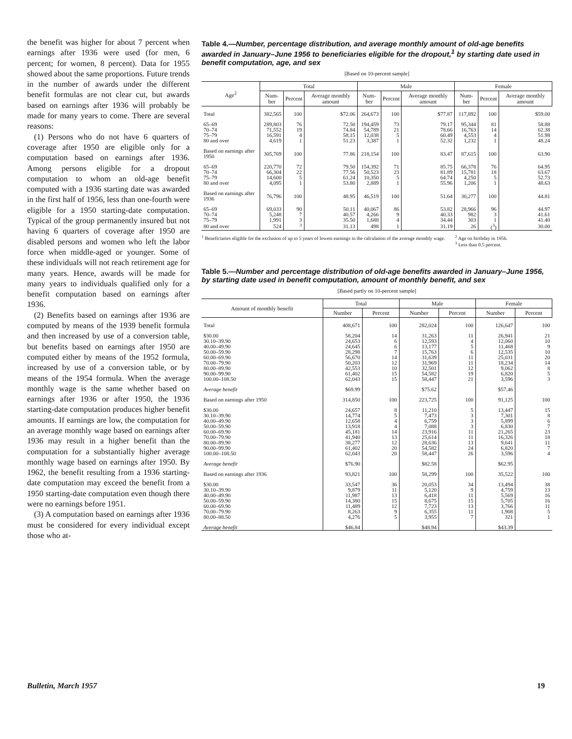the benefit was higher for about 7 percent when earnings after 1936 were used (for men, 6 percent; for women, 8 percent). Data for 1955 showed about the same proportions. Future trends in the number of awards under the different benefit formulas are not clear cut, but awards based on earnings after 1936 will probably be made for many years to come. There are several reasons:
(1) Persons who do not have 6 quarters of coverage after 1950 are eligible only for a computation based on earnings after 1936. Among persons eligible for a dropout computation to whom an old-age benefit computed with a 1936 starting date was awarded in the first half of 1956, less than one-fourth were eligible for a 1950 starting-date computation. Typical of the group permanently insured but not having 6 quarters of coverage after 1950 are disabled persons and women who left the labor force when middle-aged or younger. Some of these individuals will not reach retirement age for many years. Hence, awards will be made for many years to individuals qualified only for a benefit computation based on earnings after 1936.
(2) Benefits based on earnings after 1936 are computed by means of the 1939 benefit formula and then increased by use of a conversion table, but benefits based on earnings after 1950 are computed either by means of the 1952 formula, increased by use of a conversion table, or by means of the 1954 formula. When the average monthly wage is the same whether based on earnings after 1936 or after 1950, the 1936 starting-date computation produces higher benefit amounts. If earnings are low, the computation for an average monthly wage based on earnings after 1936 may result in a higher benefit than the computation for a substantially higher average monthly wage based on earnings after 1950. By 1962, the benefit resulting from a 1936 starting-date computation may exceed the benefit from a 1950 starting-date computation even though there were no earnings before 1951.
(3) A computation based on earnings after 1936 must be considered for every individual except those who at-
Table 4.—Number, percentage distribution, and average monthly amount of old-age benefits awarded in January–June 1956 to beneficiaries eligible for the dropout,<sup>1</sup> by starting date used in benefit computation, age, and sex
[Based on 10-percent sample]
| Age<sup>2</sup> | Total | | | Male | | | Female | | |
| --- | --- | --- | --- | --- | --- | --- | --- | --- | --- |
| | Num-ber | Percent | Average monthly amount | Num-ber | Percent | Average monthly amount | Num-ber | Percent | Average monthly amount |
| Total | 382,565 | 100 | $72.06 | 264,673 | 100 | $77.87 | 117,892 | 100 | $59.00 |
| 65–69 | 289,803 | 76 | 72.50 | 194,459 | 73 | 79.17 | 95,344 | 81 | 58.88 |
| 70–74 | 71,552 | 19 | 74.84 | 54,789 | 21 | 78.66 | 16,763 | 14 | 62.38 |
| 75–79 | 16,591 | 4 | 58.15 | 12,038 | 5 | 60.49 | 4,553 | 4 | 51.98 |
| 80 and over | 4,619 | 1 | 51.23 | 3,387 | 1 | 52.32 | 1,232 | 1 | 48.24 |
| Based on earnings after 1950 | 305,769 | 100 | 77.86 | 218,154 | 100 | 83.47 | 87,615 | 100 | 63.90 |
| 65–69 | 220,770 | 72 | 79.50 | 154,392 | 71 | 85.75 | 66,378 | 76 | 64.95 |
| 70–74 | 66,304 | 22 | 77.56 | 50,523 | 23 | 81.89 | 15,781 | 18 | 63.67 |
| 75–79 | 14,600 | 5 | 61.24 | 10,350 | 5 | 64.74 | 4,250 | 5 | 52.73 |
| 80 and over | 4,095 | 1 | 53.80 | 2,889 | 1 | 55.96 | 1,206 | 1 | 48.63 |
| Based on earnings after 1936 | 76,796 | 100 | 48.95 | 46,519 | 100 | 51.64 | 30,277 | 100 | 44.81 |
| 65–69 | 69,033 | 90 | 50.11 | 40,067 | 86 | 53.82 | 28,966 | 96 | 44.97 |
| 70–74 | 5,248 | 7 | 40.57 | 4,266 | 9 | 40.33 | 982 | 3 | 41.61 |
| 75–79 | 1,991 | 3 | 35.50 | 1,688 | 4 | 34.44 | 303 | 1 | 41.40 |
| 80 and over | 524 | <sup>3</sup> | 31.13 | 498 | 1 | 31.19 | 26 | (<sup>3</sup>) | 30.00 |
<sup>1</sup> Beneficiaries eligible for the exclusion of up to 5 years of lowest earnings in the calculation of the average monthly wage.
<sup>2</sup> Age on birthday in 1956.
<sup>3</sup> Less than 0.5 percent.
Table 5.—Number and percentage distribution of old-age benefits awarded in January–June 1956, by starting date used in benefit computation, amount of monthly benefit, and sex
[Based partly on 10-percent sample]
| Amount of monthly benefit | Total | | Male | | Female | |
| --- | --- | --- | --- | --- | --- | --- |
| | Number | Percent | Number | Percent | Number | Percent |
| Total | 408,671 | 100 | 282,024 | 100 | 126,647 | 100 |
| $30.00 | 58,204 | 14 | 31,263 | 11 | 26,941 | 21 |
| 30.10–39.90 | 24,653 | 6 | 12,593 | 4 | 12,060 | 10 |
| 40.00–49.90 | 24,645 | 6 | 13,177 | 5 | 11,468 | 9 |
| 50.00–59.90 | 28,298 | 7 | 15,763 | 6 | 12,535 | 10 |
| 60.00–69.90 | 56,670 | 14 | 31,639 | 11 | 25,031 | 20 |
| 70.00–79.90 | 50,203 | 12 | 31,969 | 11 | 18,234 | 14 |
| 80.00–89.90 | 42,553 | 10 | 32,501 | 12 | 9,062 | 8 |
| 90.00–99.90 | 61,402 | 15 | 54,582 | 19 | 6,820 | 5 |
| 100.00–108.50 | 62,043 | 15 | 58,447 | 21 | 3,596 | 3 |
| Average benefit | $69.99 | | $75.62 | | $57.46 | |
| Based on earnings after 1950 | 314,850 | 100 | 223,725 | 100 | 91,125 | 100 |
| $30.00 | 24,657 | 8 | 11,210 | 5 | 13,447 | 15 |
| 30.10–39.90 | 14,774 | 5 | 7,473 | 3 | 7,301 | 8 |
| 40.00–49.90 | 12,658 | 4 | 6,759 | 3 | 5,899 | 6 |
| 50.00–59.90 | 13,918 | 4 | 7,088 | 3 | 6,830 | 7 |
| 60.00–69.90 | 45,181 | 14 | 23,916 | 11 | 21,265 | 23 |
| 70.00–79.90 | 41,940 | 13 | 25,614 | 11 | 16,326 | 18 |
| 80.00–89.90 | 38,277 | 12 | 28,636 | 13 | 9,641 | 11 |
| 90.00–99.90 | 61,402 | 20 | 54,582 | 24 | 6,820 | 7 |
| 100.00–108.50 | 62,043 | 20 | 58,447 | 26 | 3,596 | 4 |
| Average benefit | $76.90 | | $82.58 | | $62.95 | |
| Based on earnings after 1936 | 93,821 | 100 | 58,299 | 100 | 35,522 | 100 |
| $30.00 | 33,547 | 36 | 20,053 | 34 | 13,494 | 38 |
| 30.10–39.90 | 9,879 | 11 | 5,120 | 9 | 4,759 | 13 |
| 40.00–49.90 | 11,987 | 13 | 6,418 | 11 | 5,569 | 16 |
| 50.00–59.90 | 14,380 | 15 | 8,675 | 15 | 5,705 | 16 |
| 60.00–69.90 | 11,489 | 12 | 7,723 | 13 | 3,766 | 11 |
| 70.00–79.90 | 8,263 | 9 | 6,355 | 11 | 1,908 | 5 |
| 80.00–88.50 | 4,276 | 5 | 3,955 | 7 | 321 | 1 |
| Average benefit | $46.84 | | $48.94 | | $43.39 | |
Bulletin, March 1957 19